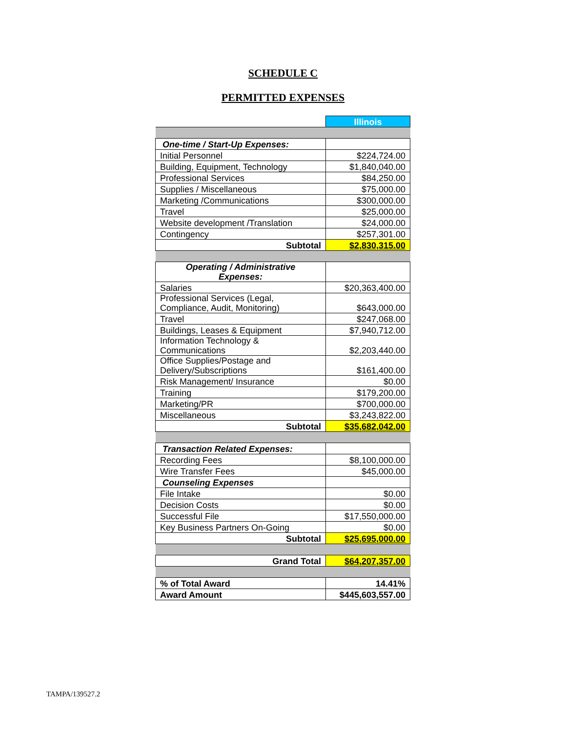SCHEDULE C
PERMITTED EXPENSES
| | Illinois |
| One-time / Start-Up Expenses: | |
| Initial Personnel | $224,724.00 |
| Building, Equipment, Technology | $1,840,040.00 |
| Professional Services | $84,250.00 |
| Supplies / Miscellaneous | $75,000.00 |
| Marketing /Communications | $300,000.00 |
| Travel | $25,000.00 |
| Website development /Translation | $24,000.00 |
| Contingency | $257,301.00 |
| Subtotal | $2,830,315.00 |
| Operating / Administrative Expenses: | |
| Salaries | $20,363,400.00 |
| Professional Services (Legal, Compliance, Audit, Monitoring) | $643,000.00 |
| Travel | $247,068.00 |
| Buildings, Leases & Equipment | $7,940,712.00 |
| Information Technology & Communications | $2,203,440.00 |
| Office Supplies/Postage and Delivery/Subscriptions | $161,400.00 |
| Risk Management/ Insurance | $0.00 |
| Training | $179,200.00 |
| Marketing/PR | $700,000.00 |
| Miscellaneous | $3,243,822.00 |
| Subtotal | $35,682,042.00 |
| Transaction Related Expenses: | |
| Recording Fees | $8,100,000.00 |
| Wire Transfer Fees | $45,000.00 |
| Counseling Expenses | |
| File Intake | $0.00 |
| Decision Costs | $0.00 |
| Successful File | $17,550,000.00 |
| Key Business Partners On-Going | $0.00 |
| Subtotal | $25,695,000.00 |
| Grand Total | $64,207,357.00 |
| % of Total Award | 14.41% |
| Award Amount | $445,603,557.00 |
TAMPA/139527.2